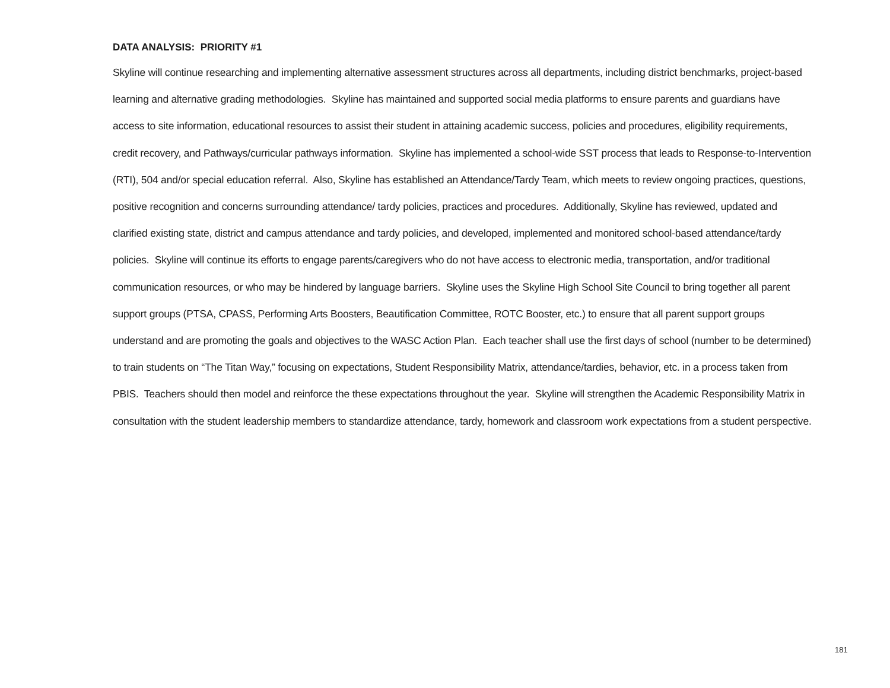DATA ANALYSIS: PRIORITY #1
Skyline will continue researching and implementing alternative assessment structures across all departments, including district benchmarks, project-based learning and alternative grading methodologies. Skyline has maintained and supported social media platforms to ensure parents and guardians have access to site information, educational resources to assist their student in attaining academic success, policies and procedures, eligibility requirements, credit recovery, and Pathways/curricular pathways information. Skyline has implemented a school-wide SST process that leads to Response-to-Intervention (RTI), 504 and/or special education referral. Also, Skyline has established an Attendance/Tardy Team, which meets to review ongoing practices, questions, positive recognition and concerns surrounding attendance/ tardy policies, practices and procedures. Additionally, Skyline has reviewed, updated and clarified existing state, district and campus attendance and tardy policies, and developed, implemented and monitored school-based attendance/tardy policies. Skyline will continue its efforts to engage parents/caregivers who do not have access to electronic media, transportation, and/or traditional communication resources, or who may be hindered by language barriers. Skyline uses the Skyline High School Site Council to bring together all parent support groups (PTSA, CPASS, Performing Arts Boosters, Beautification Committee, ROTC Booster, etc.) to ensure that all parent support groups understand and are promoting the goals and objectives to the WASC Action Plan. Each teacher shall use the first days of school (number to be determined) to train students on “The Titan Way,” focusing on expectations, Student Responsibility Matrix, attendance/tardies, behavior, etc. in a process taken from PBIS. Teachers should then model and reinforce the these expectations throughout the year. Skyline will strengthen the Academic Responsibility Matrix in consultation with the student leadership members to standardize attendance, tardy, homework and classroom work expectations from a student perspective.
181